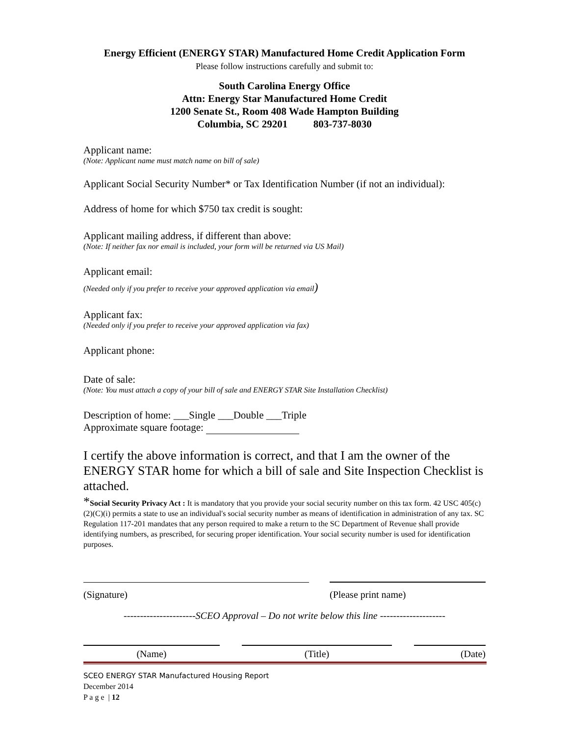Energy Efficient (ENERGY STAR) Manufactured Home Credit Application Form
Please follow instructions carefully and submit to:
South Carolina Energy Office
Attn: Energy Star Manufactured Home Credit
1200 Senate St., Room 408 Wade Hampton Building
Columbia, SC 29201 803-737-8030
Applicant name:
(Note: Applicant name must match name on bill of sale)
Applicant Social Security Number* or Tax Identification Number (if not an individual):
Address of home for which $750 tax credit is sought:
Applicant mailing address, if different than above:
(Note: If neither fax nor email is included, your form will be returned via US Mail)
Applicant email:
(Needed only if you prefer to receive your approved application via email)
Applicant fax:
(Needed only if you prefer to receive your approved application via fax)
Applicant phone:
Date of sale:
(Note: You must attach a copy of your bill of sale and ENERGY STAR Site Installation Checklist)
Description of home: ___Single ___Double ___Triple
Approximate square footage:
I certify the above information is correct, and that I am the owner of the ENERGY STAR home for which a bill of sale and Site Inspection Checklist is attached.
*Social Security Privacy Act : It is mandatory that you provide your social security number on this tax form. 42 USC 405(c)(2)(C)(i) permits a state to use an individual's social security number as means of identification in administration of any tax. SC Regulation 117-201 mandates that any person required to make a return to the SC Department of Revenue shall provide identifying numbers, as prescribed, for securing proper identification. Your social security number is used for identification purposes.
(Signature) (Please print name)
----------------------SCEO Approval – Do not write below this line --------------------
(Name) (Title) (Date)
SCEO ENERGY STAR Manufactured Housing Report
December 2014
P a g e | 12